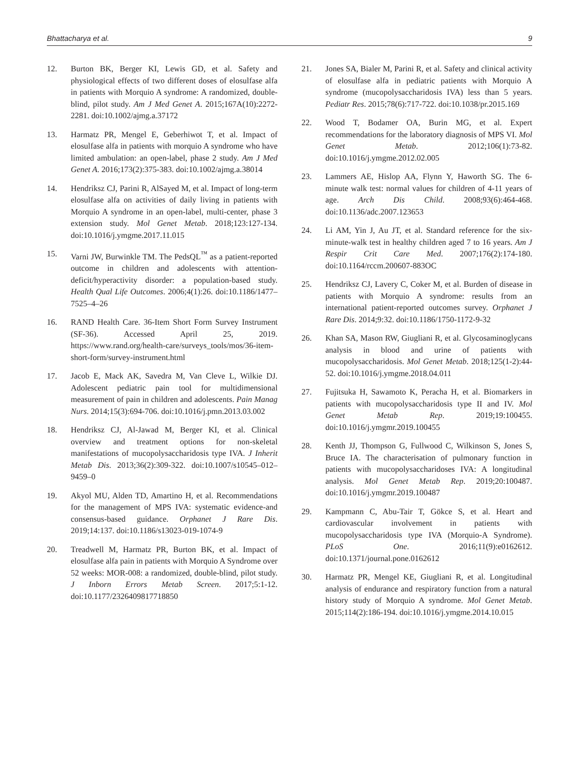Bhattacharya et al. 9
12. Burton BK, Berger KI, Lewis GD, et al. Safety and physiological effects of two different doses of elosulfase alfa in patients with Morquio A syndrome: A randomized, double-blind, pilot study. Am J Med Genet A. 2015;167A(10):2272-2281. doi:10.1002/ajmg.a.37172
13. Harmatz PR, Mengel E, Geberhiwot T, et al. Impact of elosulfase alfa in patients with morquio A syndrome who have limited ambulation: an open-label, phase 2 study. Am J Med Genet A. 2016;173(2):375-383. doi:10.1002/ajmg.a.38014
14. Hendriksz CJ, Parini R, AlSayed M, et al. Impact of long-term elosulfase alfa on activities of daily living in patients with Morquio A syndrome in an open-label, multi-center, phase 3 extension study. Mol Genet Metab. 2018;123:127-134. doi:10.1016/j.ymgme.2017.11.015
15. Varni JW, Burwinkle TM. The PedsQL<sup>™</sup> as a patient-reported outcome in children and adolescents with attention-deficit/hyperactivity disorder: a population-based study. Health Qual Life Outcomes. 2006;4(1):26. doi:10.1186/1477–7525–4–26
16. RAND Health Care. 36-Item Short Form Survey Instrument (SF-36). Accessed April 25, 2019. https://www.rand.org/health-care/surveys_tools/mos/36-item-short-form/survey-instrument.html
17. Jacob E, Mack AK, Savedra M, Van Cleve L, Wilkie DJ. Adolescent pediatric pain tool for multidimensional measurement of pain in children and adolescents. Pain Manag Nurs. 2014;15(3):694-706. doi:10.1016/j.pmn.2013.03.002
18. Hendriksz CJ, Al-Jawad M, Berger KI, et al. Clinical overview and treatment options for non-skeletal manifestations of mucopolysaccharidosis type IVA. J Inherit Metab Dis. 2013;36(2):309-322. doi:10.1007/s10545–012–9459–0
19. Akyol MU, Alden TD, Amartino H, et al. Recommendations for the management of MPS IVA: systematic evidence-and consensus-based guidance. Orphanet J Rare Dis. 2019;14:137. doi:10.1186/s13023-019-1074-9
20. Treadwell M, Harmatz PR, Burton BK, et al. Impact of elosulfase alfa pain in patients with Morquio A Syndrome over 52 weeks: MOR-008: a randomized, double-blind, pilot study. J Inborn Errors Metab Screen. 2017;5:1-12. doi:10.1177/2326409817718850
21. Jones SA, Bialer M, Parini R, et al. Safety and clinical activity of elosulfase alfa in pediatric patients with Morquio A syndrome (mucopolysaccharidosis IVA) less than 5 years. Pediatr Res. 2015;78(6):717-722. doi:10.1038/pr.2015.169
22. Wood T, Bodamer OA, Burin MG, et al. Expert recommendations for the laboratory diagnosis of MPS VI. Mol Genet Metab. 2012;106(1):73-82. doi:10.1016/j.ymgme.2012.02.005
23. Lammers AE, Hislop AA, Flynn Y, Haworth SG. The 6-minute walk test: normal values for children of 4-11 years of age. Arch Dis Child. 2008;93(6):464-468. doi:10.1136/adc.2007.123653
24. Li AM, Yin J, Au JT, et al. Standard reference for the six-minute-walk test in healthy children aged 7 to 16 years. Am J Respir Crit Care Med. 2007;176(2):174-180. doi:10.1164/rccm.200607-883OC
25. Hendriksz CJ, Lavery C, Coker M, et al. Burden of disease in patients with Morquio A syndrome: results from an international patient-reported outcomes survey. Orphanet J Rare Dis. 2014;9:32. doi:10.1186/1750-1172-9-32
26. Khan SA, Mason RW, Giugliani R, et al. Glycosaminoglycans analysis in blood and urine of patients with mucopolysaccharidosis. Mol Genet Metab. 2018;125(1-2):44-52. doi:10.1016/j.ymgme.2018.04.011
27. Fujitsuka H, Sawamoto K, Peracha H, et al. Biomarkers in patients with mucopolysaccharidosis type II and IV. Mol Genet Metab Rep. 2019;19:100455. doi:10.1016/j.ymgmr.2019.100455
28. Kenth JJ, Thompson G, Fullwood C, Wilkinson S, Jones S, Bruce IA. The characterisation of pulmonary function in patients with mucopolysaccharidoses IVA: A longitudinal analysis. Mol Genet Metab Rep. 2019;20:100487. doi:10.1016/j.ymgmr.2019.100487
29. Kampmann C, Abu-Tair T, Gökce S, et al. Heart and cardiovascular involvement in patients with mucopolysaccharidosis type IVA (Morquio-A Syndrome). PLoS One. 2016;11(9):e0162612. doi:10.1371/journal.pone.0162612
30. Harmatz PR, Mengel KE, Giugliani R, et al. Longitudinal analysis of endurance and respiratory function from a natural history study of Morquio A syndrome. Mol Genet Metab. 2015;114(2):186-194. doi:10.1016/j.ymgme.2014.10.015